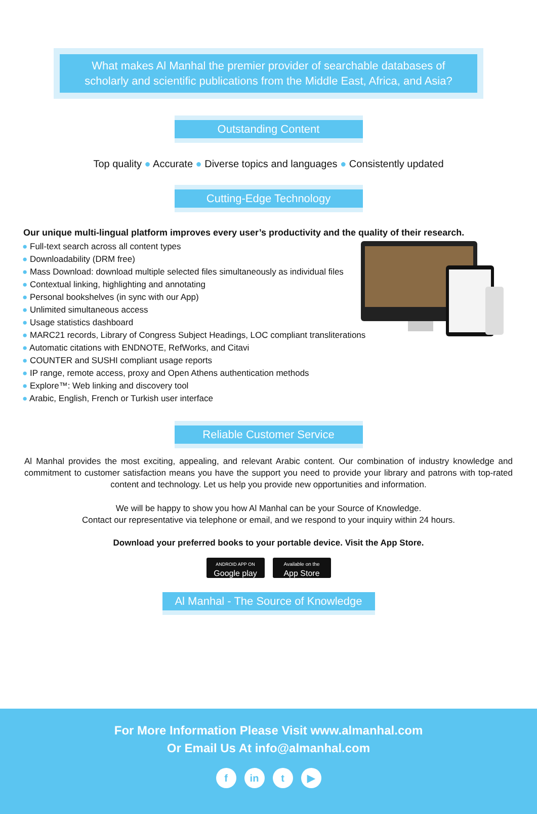What makes Al Manhal the premier provider of searchable databases of
scholarly and scientific publications from the Middle East, Africa, and Asia?
Outstanding Content
Top quality ● Accurate ● Diverse topics and languages ● Consistently updated
Cutting-Edge Technology
Our unique multi-lingual platform improves every user’s productivity and the quality of their research.
● Full-text search across all content types
● Downloadability (DRM free)
● Mass Download: download multiple selected files simultaneously as individual files
● Contextual linking, highlighting and annotating
● Personal bookshelves (in sync with our App)
● Unlimited simultaneous access
● Usage statistics dashboard
● MARC21 records, Library of Congress Subject Headings, LOC compliant transliterations
● Automatic citations with ENDNOTE, RefWorks, and Citavi
● COUNTER and SUSHI compliant usage reports
● IP range, remote access, proxy and Open Athens authentication methods
● Explore™: Web linking and discovery tool
● Arabic, English, French or Turkish user interface
Reliable Customer Service
Al Manhal provides the most exciting, appealing, and relevant Arabic content. Our combination of industry knowledge and commitment to customer satisfaction means you have the support you need to provide your library and patrons with top-rated content and technology. Let us help you provide new opportunities and information.
We will be happy to show you how Al Manhal can be your Source of Knowledge.
Contact our representative via telephone or email, and we respond to your inquiry within 24 hours.
Download your preferred books to your portable device. Visit the App Store.
ANDROID APP ON
Google play Available on the
App Store
Al Manhal - The Source of Knowledge
For More Information Please Visit www.almanhal.com
Or Email Us At info@almanhal.com
fin t ▶